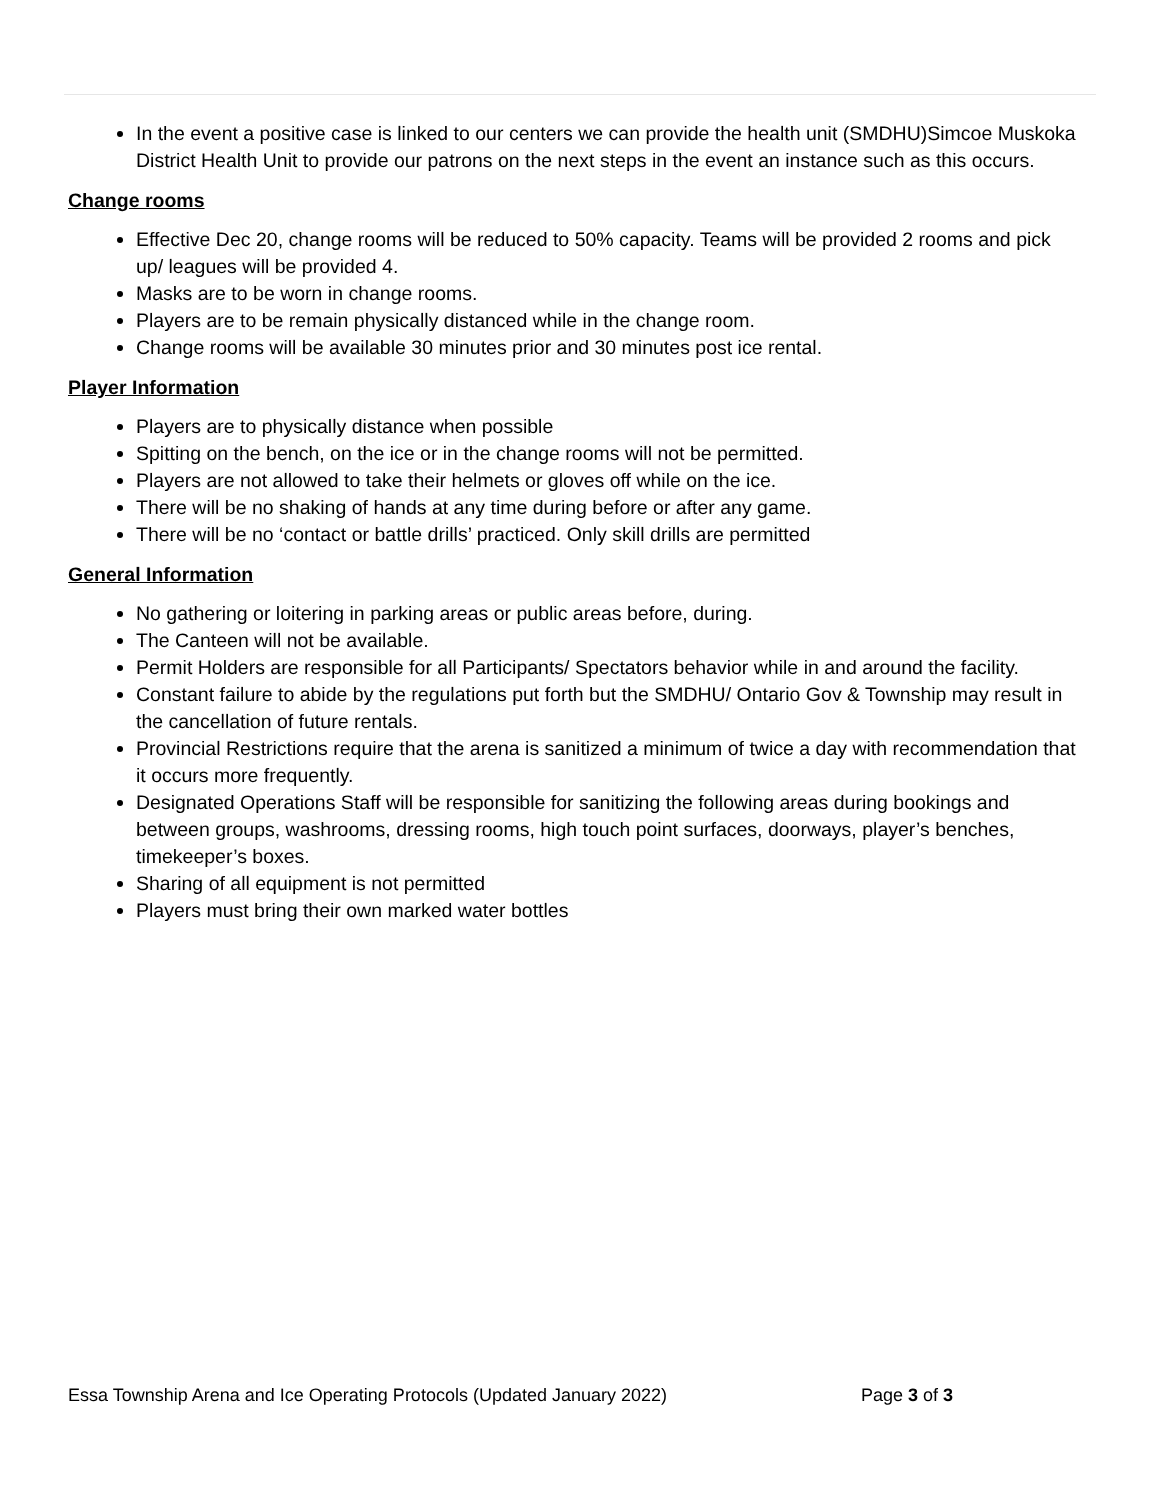In the event a positive case is linked to our centers we can provide the health unit (SMDHU)Simcoe Muskoka District Health Unit to provide our patrons on the next steps in the event an instance such as this occurs.
Change rooms
Effective Dec 20, change rooms will be reduced to 50% capacity. Teams will be provided 2 rooms and pick up/ leagues will be provided 4.
Masks are to be worn in change rooms.
Players are to be remain physically distanced while in the change room.
Change rooms will be available 30 minutes prior and 30 minutes post ice rental.
Player Information
Players are to physically distance when possible
Spitting on the bench, on the ice or in the change rooms will not be permitted.
Players are not allowed to take their helmets or gloves off while on the ice.
There will be no shaking of hands at any time during before or after any game.
There will be no ‘contact or battle drills’ practiced. Only skill drills are permitted
General Information
No gathering or loitering in parking areas or public areas before, during.
The Canteen will not be available.
Permit Holders are responsible for all Participants/ Spectators behavior while in and around the facility.
Constant failure to abide by the regulations put forth but the SMDHU/ Ontario Gov & Township may result in the cancellation of future rentals.
Provincial Restrictions require that the arena is sanitized a minimum of twice a day with recommendation that it occurs more frequently.
Designated Operations Staff will be responsible for sanitizing the following areas during bookings and between groups, washrooms, dressing rooms, high touch point surfaces, doorways, player’s benches, timekeeper’s boxes.
Sharing of all equipment is not permitted
Players must bring their own marked water bottles
Essa Township Arena and Ice Operating Protocols (Updated January 2022) Page 3 of 3